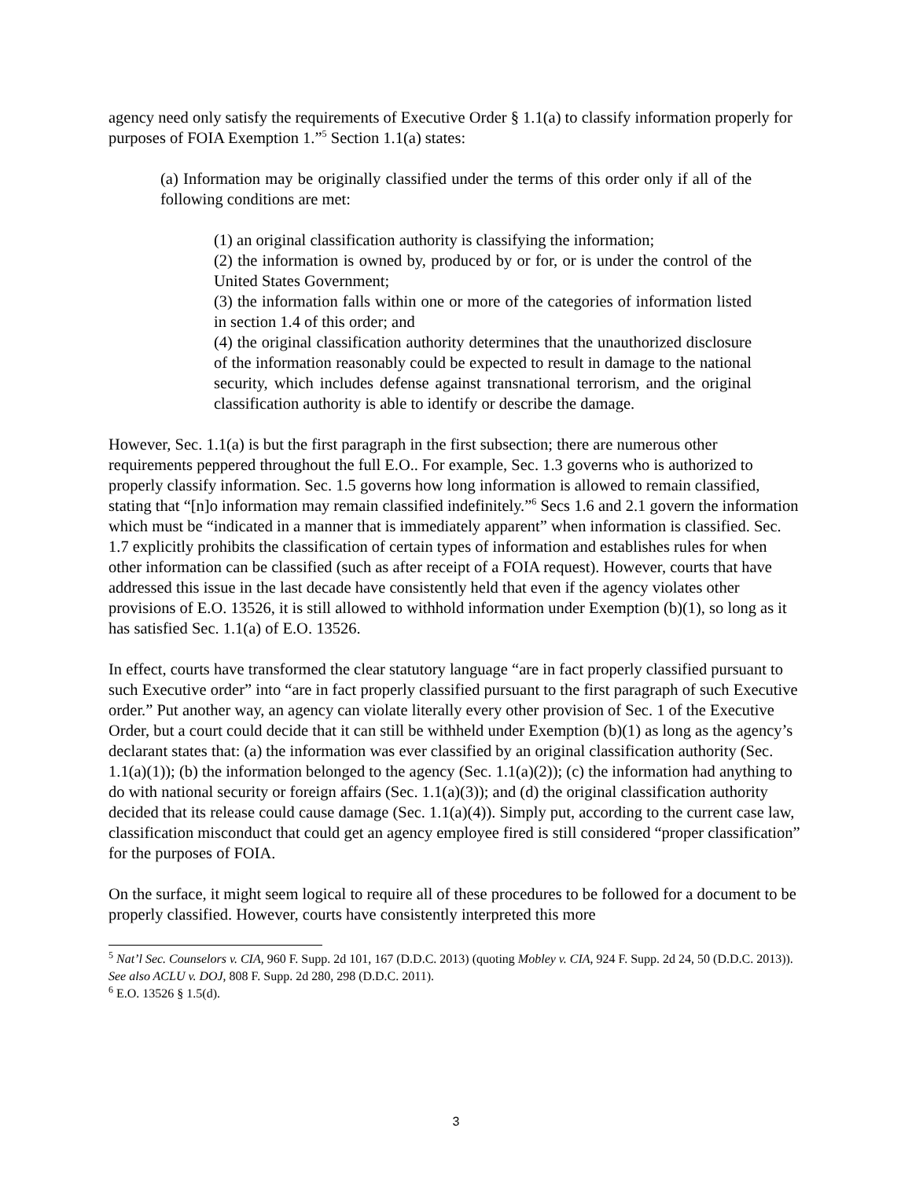agency need only satisfy the requirements of Executive Order § 1.1(a) to classify information properly for purposes of FOIA Exemption 1.”<sup>5</sup> Section 1.1(a) states:
(a) Information may be originally classified under the terms of this order only if all of the following conditions are met:
(1) an original classification authority is classifying the information;
(2) the information is owned by, produced by or for, or is under the control of the United States Government;
(3) the information falls within one or more of the categories of information listed in section 1.4 of this order; and
(4) the original classification authority determines that the unauthorized disclosure of the information reasonably could be expected to result in damage to the national security, which includes defense against transnational terrorism, and the original classification authority is able to identify or describe the damage.
However, Sec. 1.1(a) is but the first paragraph in the first subsection; there are numerous other requirements peppered throughout the full E.O.. For example, Sec. 1.3 governs who is authorized to properly classify information. Sec. 1.5 governs how long information is allowed to remain classified, stating that “[n]o information may remain classified indefinitely.”<sup>6</sup> Secs 1.6 and 2.1 govern the information which must be “indicated in a manner that is immediately apparent” when information is classified. Sec. 1.7 explicitly prohibits the classification of certain types of information and establishes rules for when other information can be classified (such as after receipt of a FOIA request). However, courts that have addressed this issue in the last decade have consistently held that even if the agency violates other provisions of E.O. 13526, it is still allowed to withhold information under Exemption (b)(1), so long as it has satisfied Sec. 1.1(a) of E.O. 13526.
In effect, courts have transformed the clear statutory language “are in fact properly classified pursuant to such Executive order” into “are in fact properly classified pursuant to the first paragraph of such Executive order.” Put another way, an agency can violate literally every other provision of Sec. 1 of the Executive Order, but a court could decide that it can still be withheld under Exemption (b)(1) as long as the agency’s declarant states that: (a) the information was ever classified by an original classification authority (Sec. 1.1(a)(1)); (b) the information belonged to the agency (Sec. 1.1(a)(2)); (c) the information had anything to do with national security or foreign affairs (Sec. 1.1(a)(3)); and (d) the original classification authority decided that its release could cause damage (Sec. 1.1(a)(4)). Simply put, according to the current case law, classification misconduct that could get an agency employee fired is still considered “proper classification” for the purposes of FOIA.
On the surface, it might seem logical to require all of these procedures to be followed for a document to be properly classified. However, courts have consistently interpreted this more
<sup>5</sup> Nat’l Sec. Counselors v. CIA, 960 F. Supp. 2d 101, 167 (D.D.C. 2013) (quoting Mobley v. CIA, 924 F. Supp. 2d 24, 50 (D.D.C. 2013)). See also ACLU v. DOJ, 808 F. Supp. 2d 280, 298 (D.D.C. 2011).
<sup>6</sup> E.O. 13526 § 1.5(d).
3